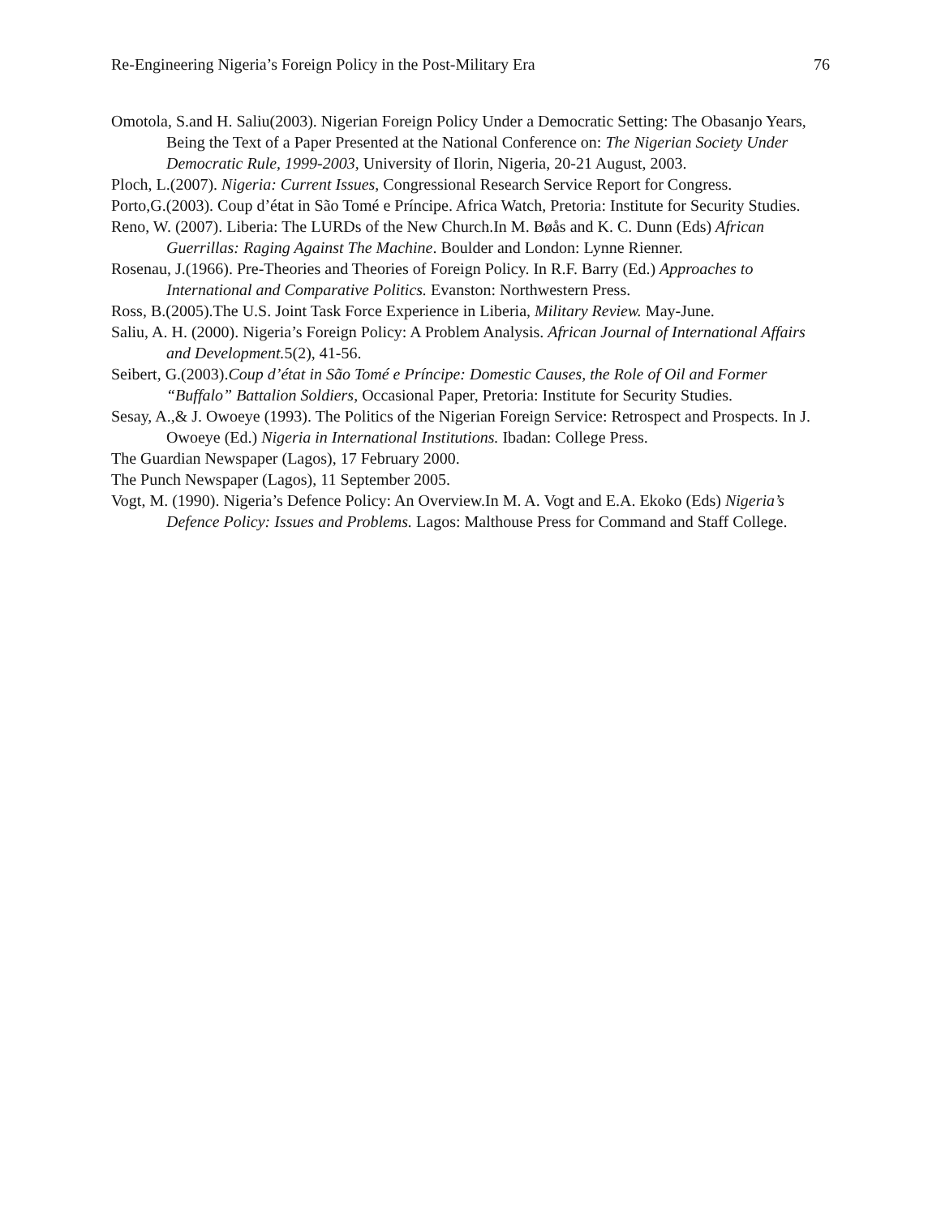Re-Engineering Nigeria’s Foreign Policy in the Post-Military Era 76
Omotola, S.and H. Saliu(2003). Nigerian Foreign Policy Under a Democratic Setting: The Obasanjo Years, Being the Text of a Paper Presented at the National Conference on: The Nigerian Society Under Democratic Rule, 1999-2003, University of Ilorin, Nigeria, 20-21 August, 2003.
Ploch, L.(2007). Nigeria: Current Issues, Congressional Research Service Report for Congress.
Porto,G.(2003). Coup d’état in São Tomé e Príncipe. Africa Watch, Pretoria: Institute for Security Studies.
Reno, W. (2007). Liberia: The LURDs of the New Church.In M. Bøås and K. C. Dunn (Eds) African Guerrillas: Raging Against The Machine. Boulder and London: Lynne Rienner.
Rosenau, J.(1966). Pre-Theories and Theories of Foreign Policy. In R.F. Barry (Ed.) Approaches to International and Comparative Politics. Evanston: Northwestern Press.
Ross, B.(2005).The U.S. Joint Task Force Experience in Liberia, Military Review. May-June.
Saliu, A. H. (2000). Nigeria’s Foreign Policy: A Problem Analysis. African Journal of International Affairs and Development. 5(2), 41-56.
Seibert, G.(2003).Coup d’état in São Tomé e Príncipe: Domestic Causes, the Role of Oil and Former “Buffalo” Battalion Soldiers, Occasional Paper, Pretoria: Institute for Security Studies.
Sesay, A.,& J. Owoeye (1993). The Politics of the Nigerian Foreign Service: Retrospect and Prospects. In J. Owoeye (Ed.) Nigeria in International Institutions. Ibadan: College Press.
The Guardian Newspaper (Lagos), 17 February 2000.
The Punch Newspaper (Lagos), 11 September 2005.
Vogt, M. (1990). Nigeria’s Defence Policy: An Overview.In M. A. Vogt and E.A. Ekoko (Eds) Nigeria’s Defence Policy: Issues and Problems. Lagos: Malthouse Press for Command and Staff College.